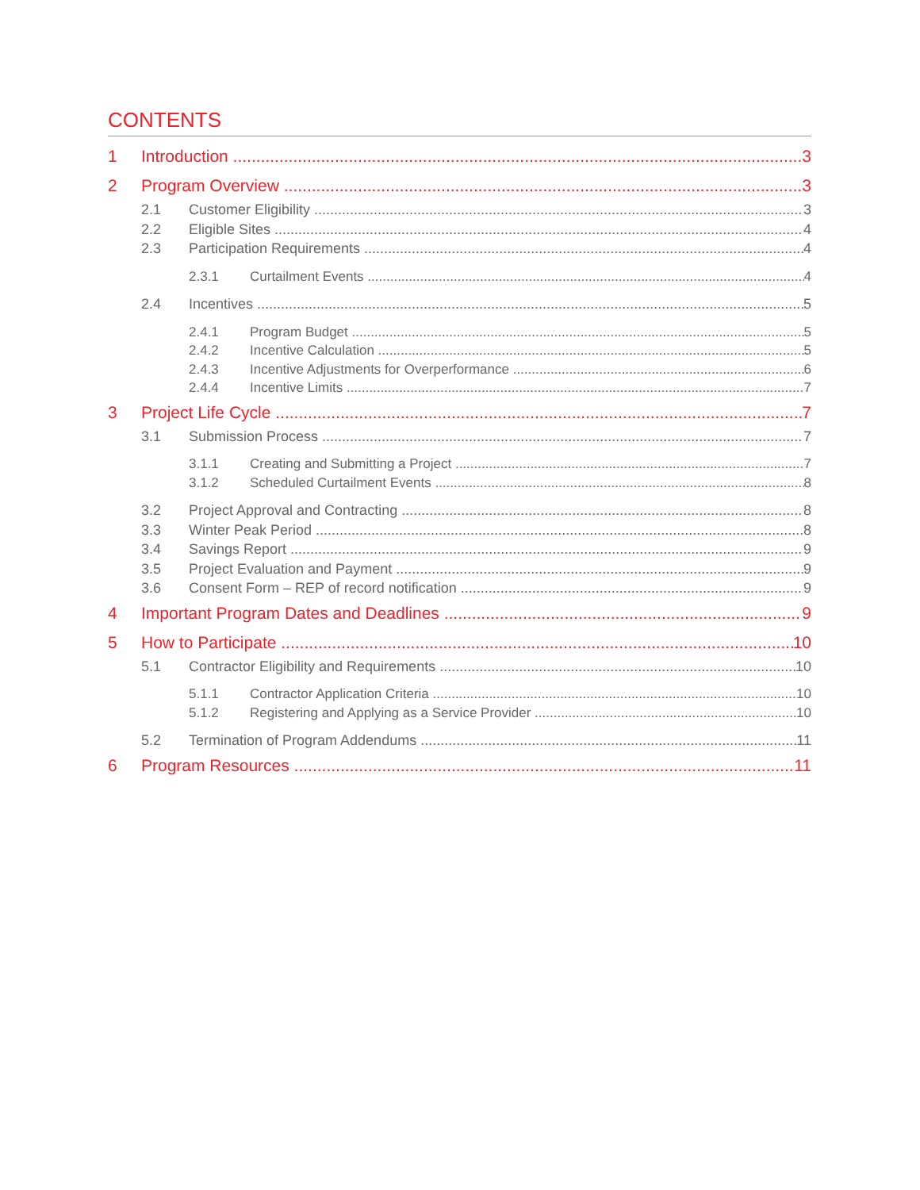CONTENTS
1 Introduction 3
2 Program Overview 3
2.1 Customer Eligibility 3
2.2 Eligible Sites 4
2.3 Participation Requirements 4
2.3.1 Curtailment Events 4
2.4 Incentives 5
2.4.1 Program Budget 5
2.4.2 Incentive Calculation 5
2.4.3 Incentive Adjustments for Overperformance 6
2.4.4 Incentive Limits 7
3 Project Life Cycle 7
3.1 Submission Process 7
3.1.1 Creating and Submitting a Project 7
3.1.2 Scheduled Curtailment Events 8
3.2 Project Approval and Contracting 8
3.3 Winter Peak Period 8
3.4 Savings Report 9
3.5 Project Evaluation and Payment 9
3.6 Consent Form – REP of record notification 9
4 Important Program Dates and Deadlines 9
5 How to Participate 10
5.1 Contractor Eligibility and Requirements 10
5.1.1 Contractor Application Criteria 10
5.1.2 Registering and Applying as a Service Provider 10
5.2 Termination of Program Addendums 11
6 Program Resources 11